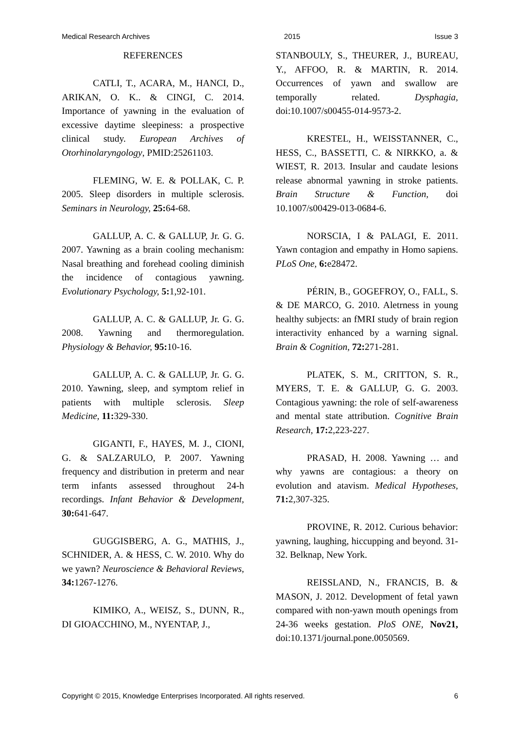Medical Research Archives 2015 Issue 3
REFERENCES
CATLI, T., ACARA, M., HANCI, D., ARIKAN, O. K.. & CINGI, C. 2014. Importance of yawning in the evaluation of excessive daytime sleepiness: a prospective clinical study. European Archives of Otorhinolaryngology, PMID:25261103.
FLEMING, W. E. & POLLAK, C. P. 2005. Sleep disorders in multiple sclerosis. Seminars in Neurology, 25: 64-68.
GALLUP, A. C. & GALLUP, Jr. G. G. 2007. Yawning as a brain cooling mechanism: Nasal breathing and forehead cooling diminish the incidence of contagious yawning. Evolutionary Psychology, 5: 1,92-101.
GALLUP, A. C. & GALLUP, Jr. G. G. 2008. Yawning and thermoregulation. Physiology & Behavior, 95: 10-16.
GALLUP, A. C. & GALLUP, Jr. G. G. 2010. Yawning, sleep, and symptom relief in patients with multiple sclerosis. Sleep Medicine, 11: 329-330.
GIGANTI, F., HAYES, M. J., CIONI, G. & SALZARULO, P. 2007. Yawning frequency and distribution in preterm and near term infants assessed throughout 24-h recordings. Infant Behavior & Development, 30: 641-647.
GUGGISBERG, A. G., MATHIS, J., SCHNIDER, A. & HESS, C. W. 2010. Why do we yawn? Neuroscience & Behavioral Reviews, 34: 1267-1276.
KIMIKO, A., WEISZ, S., DUNN, R., DI GIOACCHINO, M., NYENTAP, J.,
STANBOULY, S., THEURER, J., BUREAU, Y., AFFOO, R. & MARTIN, R. 2014. Occurrences of yawn and swallow are temporally related. Dysphagia, doi:10.1007/s00455-014-9573-2.
KRESTEL, H., WEISSTANNER, C., HESS, C., BASSETTI, C. & NIRKKO, a. & WIEST, R. 2013. Insular and caudate lesions release abnormal yawning in stroke patients. Brain Structure & Function, doi 10.1007/s00429-013-0684-6.
NORSCIA, I & PALAGI, E. 2011. Yawn contagion and empathy in Homo sapiens. PLoS One, 6: e28472.
PÉRIN, B., GOGEFROY, O., FALL, S. & DE MARCO, G. 2010. Aletrness in young healthy subjects: an fMRI study of brain region interactivity enhanced by a warning signal. Brain & Cognition, 72: 271-281.
PLATEK, S. M., CRITTON, S. R., MYERS, T. E. & GALLUP, G. G. 2003. Contagious yawning: the role of self-awareness and mental state attribution. Cognitive Brain Research, 17: 2,223-227.
PRASAD, H. 2008. Yawning … and why yawns are contagious: a theory on evolution and atavism. Medical Hypotheses, 71: 2,307-325.
PROVINE, R. 2012. Curious behavior: yawning, laughing, hiccupping and beyond. 31-32. Belknap, New York.
REISSLAND, N., FRANCIS, B. & MASON, J. 2012. Development of fetal yawn compared with non-yawn mouth openings from 24-36 weeks gestation. PloS ONE, Nov21, doi:10.1371/journal.pone.0050569.
Copyright © 2015, Knowledge Enterprises Incorporated. All rights reserved. 6